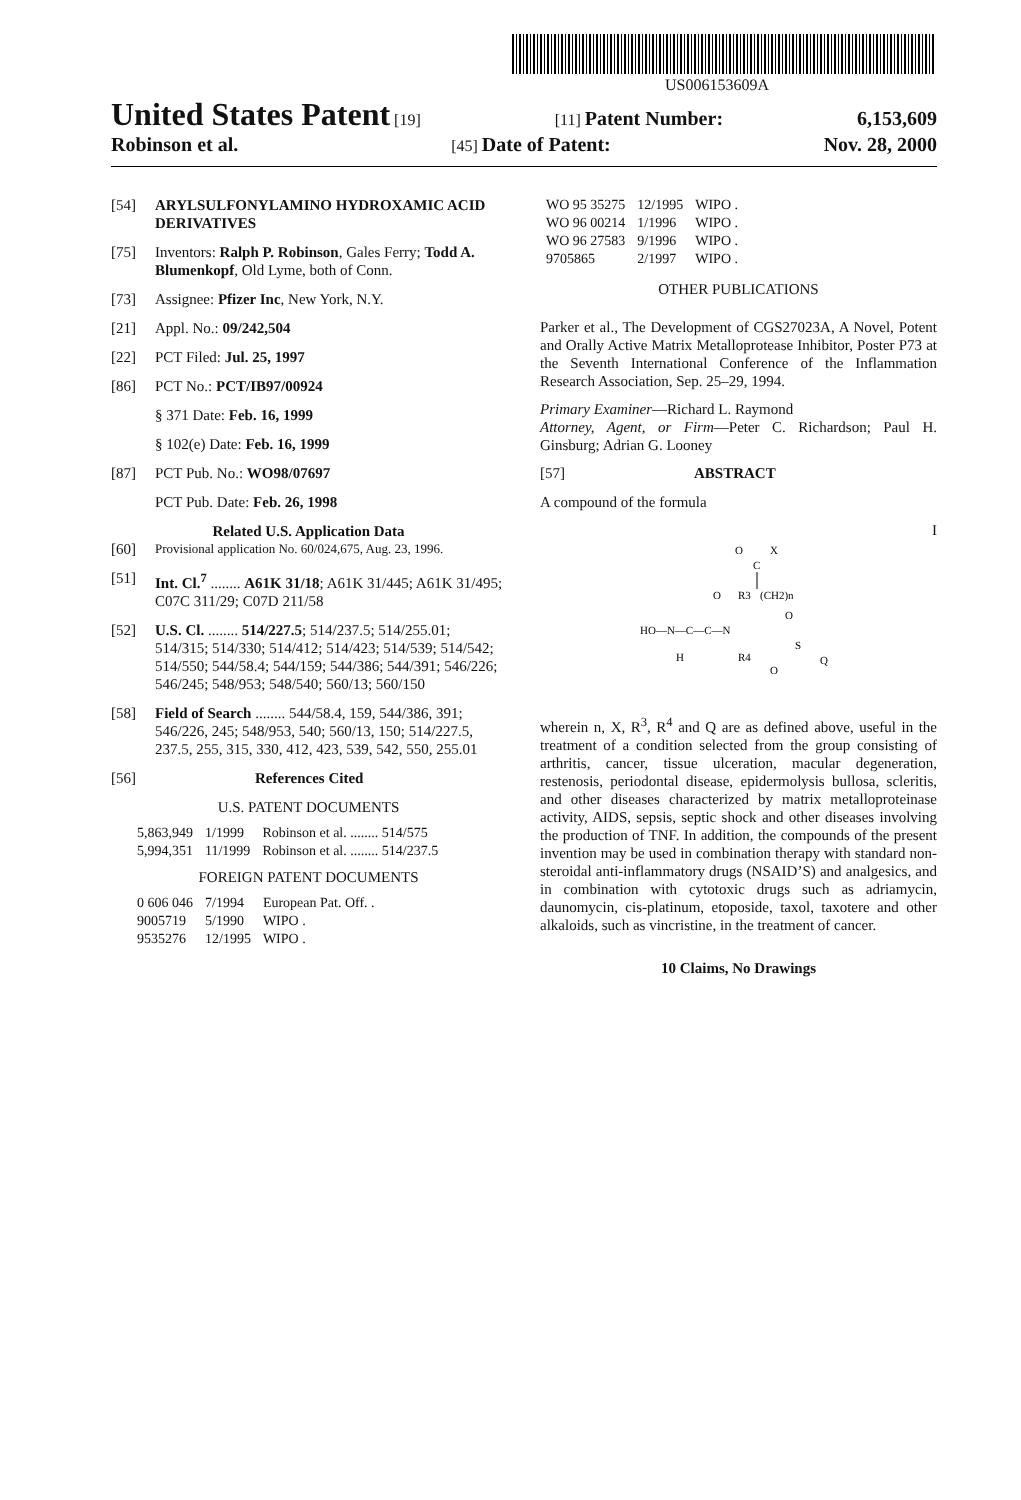US006153609A
United States Patent [19] [11] Patent Number: 6,153,609
Robinson et al. [45] Date of Patent: Nov. 28, 2000
[54] ARYLSULFONYLAMINO HYDROXAMIC ACID DERIVATIVES
[75] Inventors: Ralph P. Robinson, Gales Ferry; Todd A. Blumenkopf, Old Lyme, both of Conn.
[73] Assignee: Pfizer Inc, New York, N.Y.
[21] Appl. No.: 09/242,504
[22] PCT Filed: Jul. 25, 1997
[86] PCT No.: PCT/IB97/00924
§ 371 Date: Feb. 16, 1999
§ 102(e) Date: Feb. 16, 1999
[87] PCT Pub. No.: WO98/07697
PCT Pub. Date: Feb. 26, 1998
Related U.S. Application Data
[60] Provisional application No. 60/024,675, Aug. 23, 1996.
[51] Int. Cl.<sup>7</sup> ........ A61K 31/18; A61K 31/445; A61K 31/495; C07C 311/29; C07D 211/58
[52] U.S. Cl. ........ 514/227.5; 514/237.5; 514/255.01; 514/315; 514/330; 514/412; 514/423; 514/539; 514/542; 514/550; 544/58.4; 544/159; 544/386; 544/391; 546/226; 546/245; 548/953; 548/540; 560/13; 560/150
[58] Field of Search ........ 544/58.4, 159, 544/386, 391; 546/226, 245; 548/953, 540; 560/13, 150; 514/227.5, 237.5, 255, 315, 330, 412, 423, 539, 542, 550, 255.01
[56] References Cited
U.S. PATENT DOCUMENTS
| 5,863,949 | 1/1999 | Robinson et al. ........ 514/575 |
| 5,994,351 | 11/1999 | Robinson et al. ........ 514/237.5 |
FOREIGN PATENT DOCUMENTS
| 0 606 046 | 7/1994 | European Pat. Off. . |
| 9005719 | 5/1990 | WIPO . |
| 9535276 | 12/1995 | WIPO . |
| WO 95 35275 | 12/1995 | WIPO . |
| WO 96 00214 | 1/1996 | WIPO . |
| WO 96 27583 | 9/1996 | WIPO . |
| 9705865 | 2/1997 | WIPO . |
OTHER PUBLICATIONS
Parker et al., The Development of CGS27023A, A Novel, Potent and Orally Active Matrix Metalloprotease Inhibitor, Poster P73 at the Seventh International Conference of the Inflammation Research Association, Sep. 25–29, 1994.
Primary Examiner—Richard L. Raymond
Attorney, Agent, or Firm—Peter C. Richardson; Paul H. Ginsburg; Adrian G. Looney
[57] ABSTRACT
A compound of the formula
I
O
X
C
O
R3
(CH2)n
HO—N—C—C—N
O
S
Q
H
R4
O
wherein n, X, R<sup>3</sup>, R<sup>4</sup> and Q are as defined above, useful in the treatment of a condition selected from the group consisting of arthritis, cancer, tissue ulceration, macular degeneration, restenosis, periodontal disease, epidermolysis bullosa, scleritis, and other diseases characterized by matrix metalloproteinase activity, AIDS, sepsis, septic shock and other diseases involving the production of TNF. In addition, the compounds of the present invention may be used in combination therapy with standard non-steroidal anti-inflammatory drugs (NSAID’S) and analgesics, and in combination with cytotoxic drugs such as adriamycin, daunomycin, cis-platinum, etoposide, taxol, taxotere and other alkaloids, such as vincristine, in the treatment of cancer.
10 Claims, No Drawings